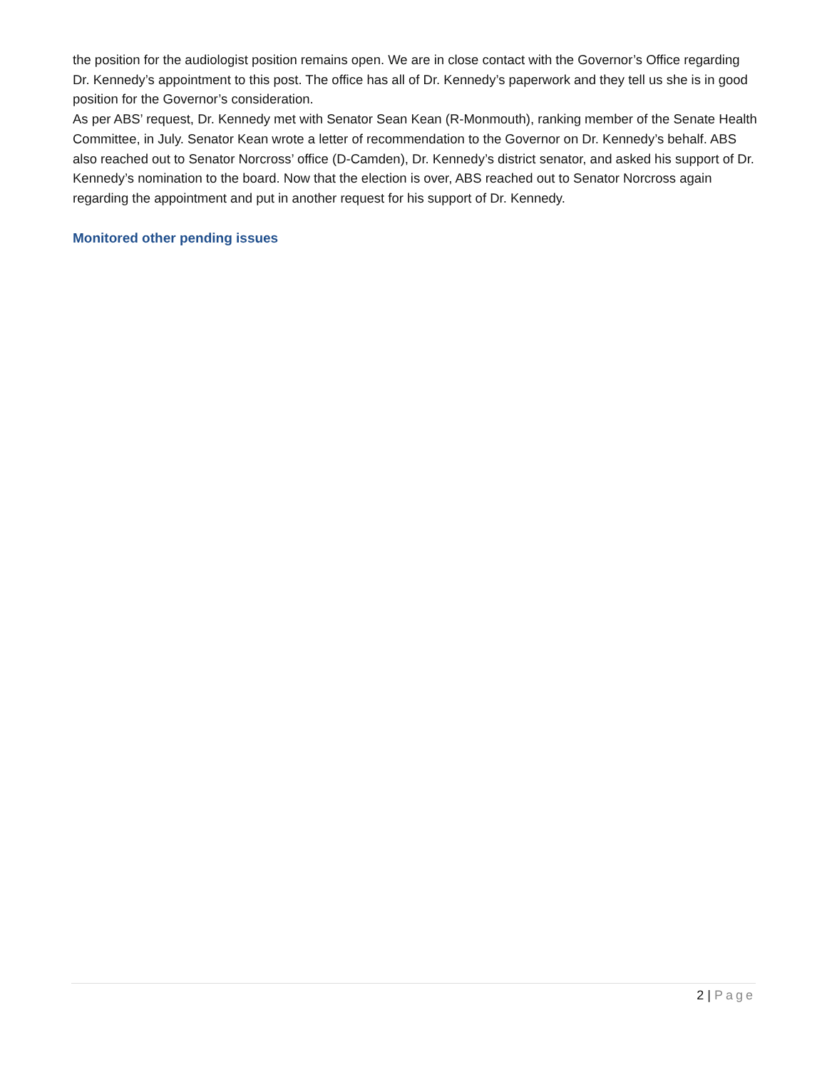the position for the audiologist position remains open. We are in close contact with the Governor’s Office regarding Dr. Kennedy’s appointment to this post. The office has all of Dr. Kennedy’s paperwork and they tell us she is in good position for the Governor’s consideration.
As per ABS’ request, Dr. Kennedy met with Senator Sean Kean (R-Monmouth), ranking member of the Senate Health Committee, in July. Senator Kean wrote a letter of recommendation to the Governor on Dr. Kennedy’s behalf. ABS also reached out to Senator Norcross’ office (D-Camden), Dr. Kennedy’s district senator, and asked his support of Dr. Kennedy’s nomination to the board. Now that the election is over, ABS reached out to Senator Norcross again regarding the appointment and put in another request for his support of Dr. Kennedy.
Monitored other pending issues
2 | Page